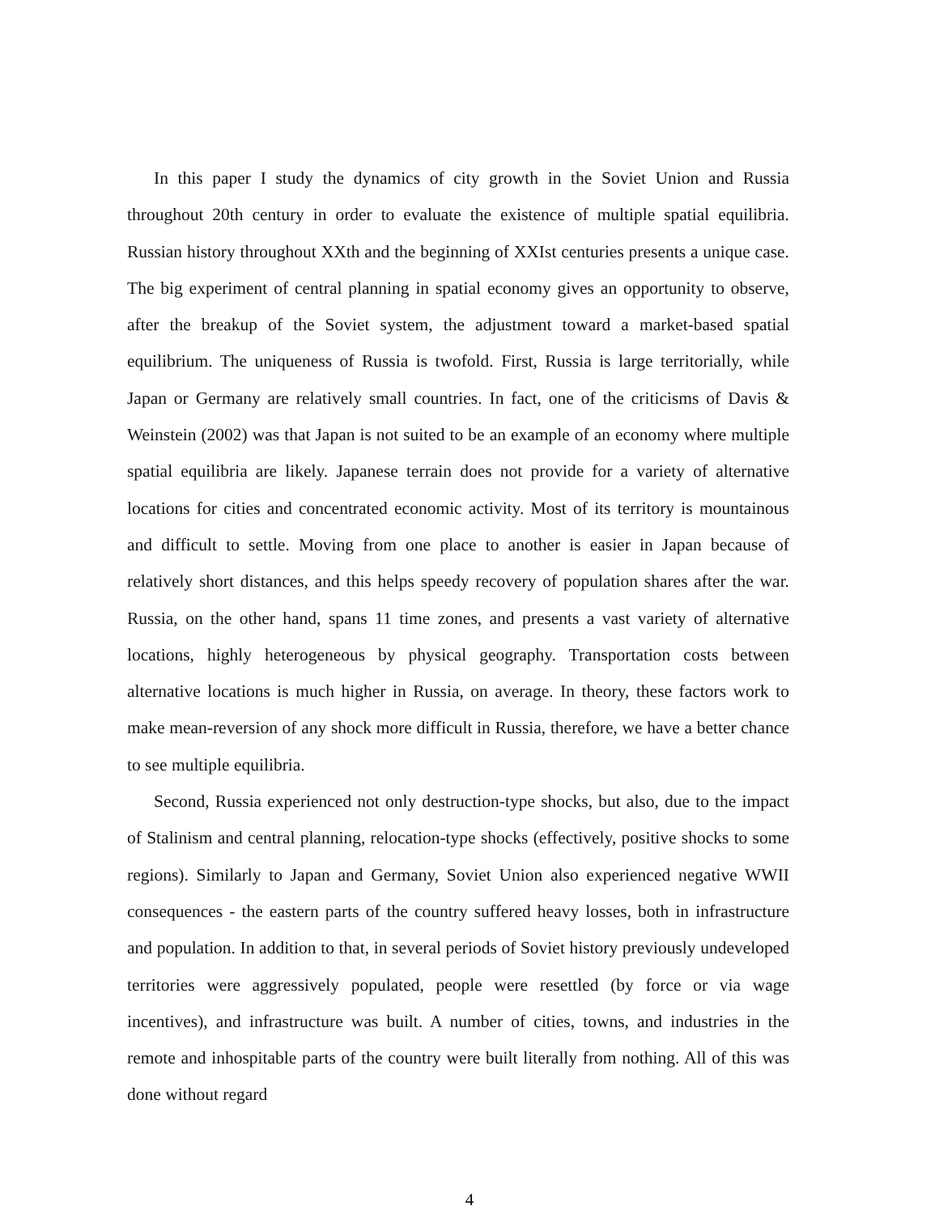In this paper I study the dynamics of city growth in the Soviet Union and Russia throughout 20th century in order to evaluate the existence of multiple spatial equilibria. Russian history throughout XXth and the beginning of XXIst centuries presents a unique case. The big experiment of central planning in spatial economy gives an opportunity to observe, after the breakup of the Soviet system, the adjustment toward a market-based spatial equilibrium. The uniqueness of Russia is twofold. First, Russia is large territorially, while Japan or Germany are relatively small countries. In fact, one of the criticisms of Davis & Weinstein (2002) was that Japan is not suited to be an example of an economy where multiple spatial equilibria are likely. Japanese terrain does not provide for a variety of alternative locations for cities and concentrated economic activity. Most of its territory is mountainous and difficult to settle. Moving from one place to another is easier in Japan because of relatively short distances, and this helps speedy recovery of population shares after the war. Russia, on the other hand, spans 11 time zones, and presents a vast variety of alternative locations, highly heterogeneous by physical geography. Transportation costs between alternative locations is much higher in Russia, on average. In theory, these factors work to make mean-reversion of any shock more difficult in Russia, therefore, we have a better chance to see multiple equilibria.
Second, Russia experienced not only destruction-type shocks, but also, due to the impact of Stalinism and central planning, relocation-type shocks (effectively, positive shocks to some regions). Similarly to Japan and Germany, Soviet Union also experienced negative WWII consequences - the eastern parts of the country suffered heavy losses, both in infrastructure and population. In addition to that, in several periods of Soviet history previously undeveloped territories were aggressively populated, people were resettled (by force or via wage incentives), and infrastructure was built. A number of cities, towns, and industries in the remote and inhospitable parts of the country were built literally from nothing. All of this was done without regard
4